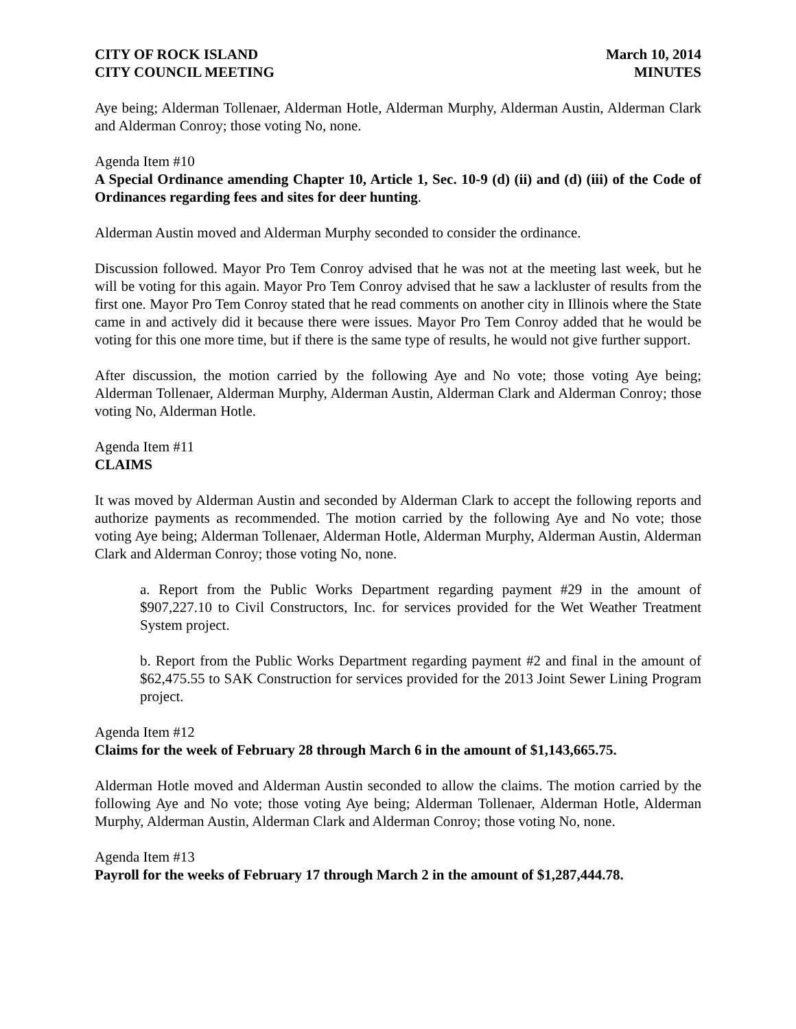CITY OF ROCK ISLAND
CITY COUNCIL MEETING
March 10, 2014
MINUTES
Aye being; Alderman Tollenaer, Alderman Hotle, Alderman Murphy, Alderman Austin, Alderman Clark and Alderman Conroy; those voting No, none.
Agenda Item #10
A Special Ordinance amending Chapter 10, Article 1, Sec. 10-9 (d) (ii) and (d) (iii) of the Code of Ordinances regarding fees and sites for deer hunting.
Alderman Austin moved and Alderman Murphy seconded to consider the ordinance.
Discussion followed. Mayor Pro Tem Conroy advised that he was not at the meeting last week, but he will be voting for this again. Mayor Pro Tem Conroy advised that he saw a lackluster of results from the first one. Mayor Pro Tem Conroy stated that he read comments on another city in Illinois where the State came in and actively did it because there were issues. Mayor Pro Tem Conroy added that he would be voting for this one more time, but if there is the same type of results, he would not give further support.
After discussion, the motion carried by the following Aye and No vote; those voting Aye being; Alderman Tollenaer, Alderman Murphy, Alderman Austin, Alderman Clark and Alderman Conroy; those voting No, Alderman Hotle.
Agenda Item #11
CLAIMS
It was moved by Alderman Austin and seconded by Alderman Clark to accept the following reports and authorize payments as recommended. The motion carried by the following Aye and No vote; those voting Aye being; Alderman Tollenaer, Alderman Hotle, Alderman Murphy, Alderman Austin, Alderman Clark and Alderman Conroy; those voting No, none.
a. Report from the Public Works Department regarding payment #29 in the amount of $907,227.10 to Civil Constructors, Inc. for services provided for the Wet Weather Treatment System project.
b. Report from the Public Works Department regarding payment #2 and final in the amount of $62,475.55 to SAK Construction for services provided for the 2013 Joint Sewer Lining Program project.
Agenda Item #12
Claims for the week of February 28 through March 6 in the amount of $1,143,665.75.
Alderman Hotle moved and Alderman Austin seconded to allow the claims. The motion carried by the following Aye and No vote; those voting Aye being; Alderman Tollenaer, Alderman Hotle, Alderman Murphy, Alderman Austin, Alderman Clark and Alderman Conroy; those voting No, none.
Agenda Item #13
Payroll for the weeks of February 17 through March 2 in the amount of $1,287,444.78.